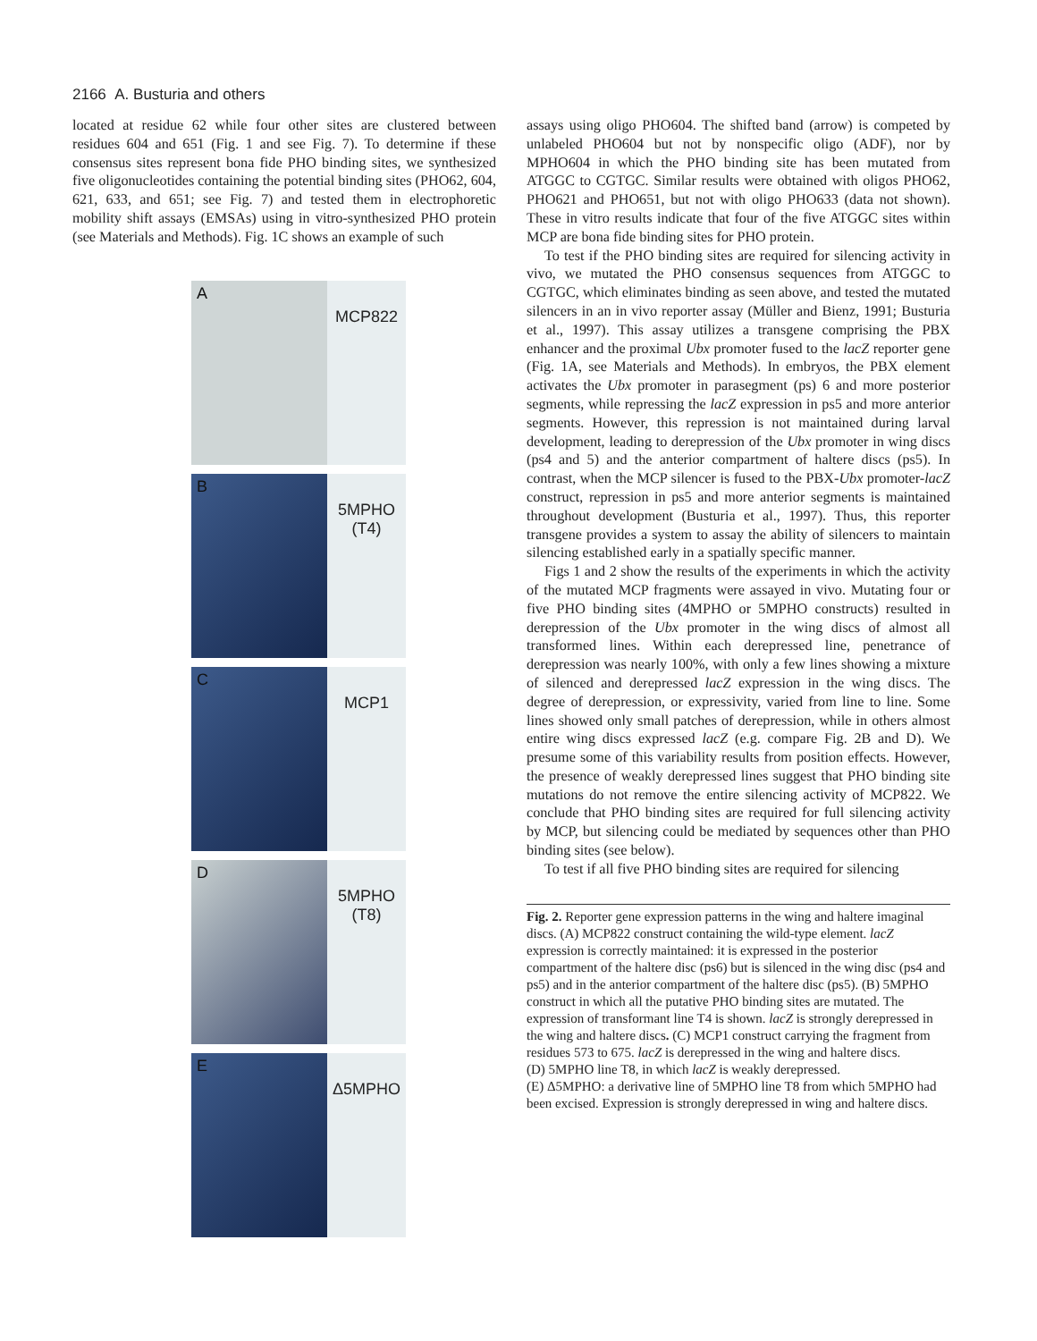2166 A. Busturia and others
located at residue 62 while four other sites are clustered between residues 604 and 651 (Fig. 1 and see Fig. 7). To determine if these consensus sites represent bona fide PHO binding sites, we synthesized five oligonucleotides containing the potential binding sites (PHO62, 604, 621, 633, and 651; see Fig. 7) and tested them in electrophoretic mobility shift assays (EMSAs) using in vitro-synthesized PHO protein (see Materials and Methods). Fig. 1C shows an example of such
A MCP822
B 5MPHO (T4)
C MCP1
D 5MPHO (T8)
E Δ5MPHO
assays using oligo PHO604. The shifted band (arrow) is competed by unlabeled PHO604 but not by nonspecific oligo (ADF), nor by MPHO604 in which the PHO binding site has been mutated from ATGGC to CGTGC. Similar results were obtained with oligos PHO62, PHO621 and PHO651, but not with oligo PHO633 (data not shown). These in vitro results indicate that four of the five ATGGC sites within MCP are bona fide binding sites for PHO protein.
To test if the PHO binding sites are required for silencing activity in vivo, we mutated the PHO consensus sequences from ATGGC to CGTGC, which eliminates binding as seen above, and tested the mutated silencers in an in vivo reporter assay (Müller and Bienz, 1991; Busturia et al., 1997). This assay utilizes a transgene comprising the PBX enhancer and the proximal Ubx promoter fused to the lacZ reporter gene (Fig. 1A, see Materials and Methods). In embryos, the PBX element activates the Ubx promoter in parasegment (ps) 6 and more posterior segments, while repressing the lacZ expression in ps5 and more anterior segments. However, this repression is not maintained during larval development, leading to derepression of the Ubx promoter in wing discs (ps4 and 5) and the anterior compartment of haltere discs (ps5). In contrast, when the MCP silencer is fused to the PBX-Ubx promoter-lacZ construct, repression in ps5 and more anterior segments is maintained throughout development (Busturia et al., 1997). Thus, this reporter transgene provides a system to assay the ability of silencers to maintain silencing established early in a spatially specific manner.
Figs 1 and 2 show the results of the experiments in which the activity of the mutated MCP fragments were assayed in vivo. Mutating four or five PHO binding sites (4MPHO or 5MPHO constructs) resulted in derepression of the Ubx promoter in the wing discs of almost all transformed lines. Within each derepressed line, penetrance of derepression was nearly 100%, with only a few lines showing a mixture of silenced and derepressed lacZ expression in the wing discs. The degree of derepression, or expressivity, varied from line to line. Some lines showed only small patches of derepression, while in others almost entire wing discs expressed lacZ (e.g. compare Fig. 2B and D). We presume some of this variability results from position effects. However, the presence of weakly derepressed lines suggest that PHO binding site mutations do not remove the entire silencing activity of MCP822. We conclude that PHO binding sites are required for full silencing activity by MCP, but silencing could be mediated by sequences other than PHO binding sites (see below).
To test if all five PHO binding sites are required for silencing
Fig. 2. Reporter gene expression patterns in the wing and haltere imaginal discs. (A) MCP822 construct containing the wild-type element. lacZ expression is correctly maintained: it is expressed in the posterior compartment of the haltere disc (ps6) but is silenced in the wing disc (ps4 and ps5) and in the anterior compartment of the haltere disc (ps5). (B) 5MPHO construct in which all the putative PHO binding sites are mutated. The expression of transformant line T4 is shown. lacZ is strongly derepressed in the wing and haltere discs. (C) MCP1 construct carrying the fragment from residues 573 to 675. lacZ is derepressed in the wing and haltere discs.
(D) 5MPHO line T8, in which lacZ is weakly derepressed.
(E) Δ5MPHO: a derivative line of 5MPHO line T8 from which 5MPHO had been excised. Expression is strongly derepressed in wing and haltere discs.